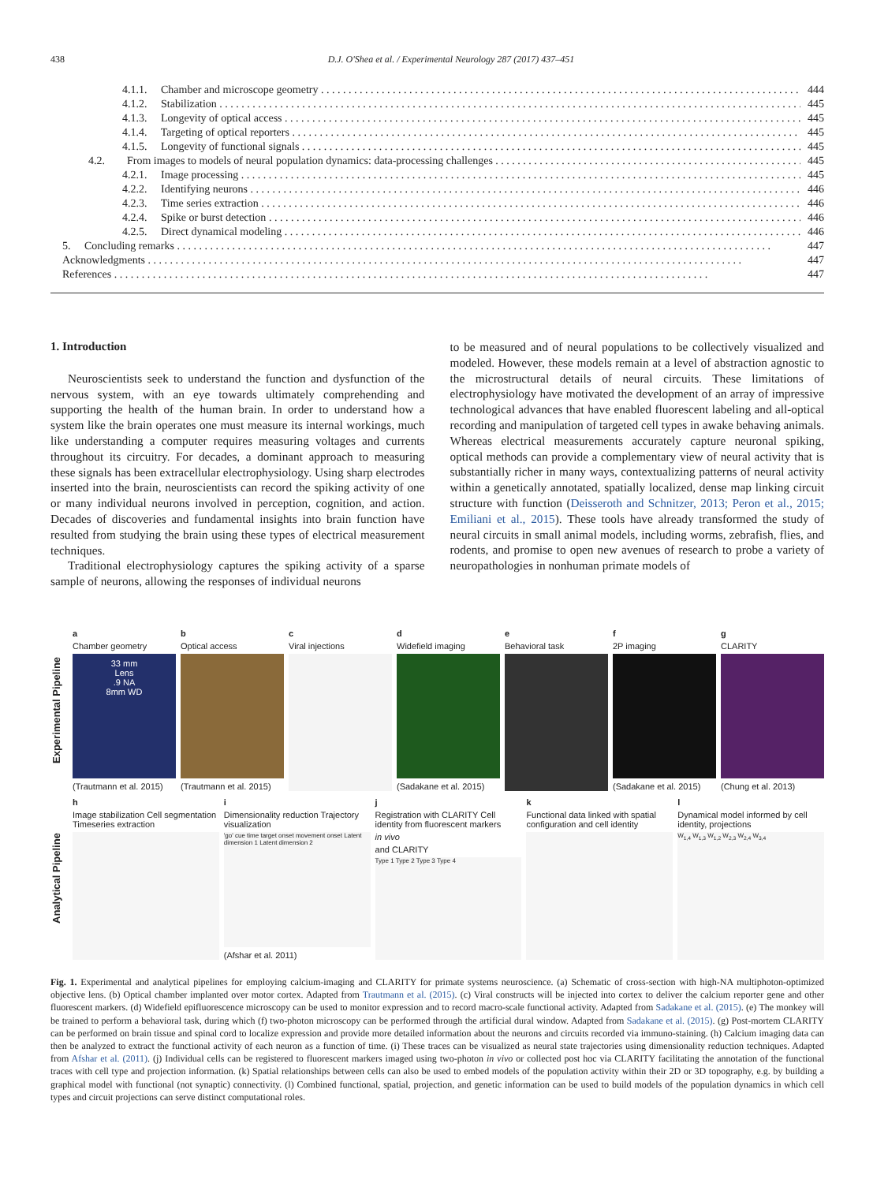438 D.J. O'Shea et al. / Experimental Neurology 287 (2017) 437–451
4.1.1. Chamber and microscope geometry 444
4.1.2. Stabilization 445
4.1.3. Longevity of optical access 445
4.1.4. Targeting of optical reporters 445
4.1.5. Longevity of functional signals 445
4.2. From images to models of neural population dynamics: data-processing challenges 445
4.2.1. Image processing 445
4.2.2. Identifying neurons 446
4.2.3. Time series extraction 446
4.2.4. Spike or burst detection 446
4.2.5. Direct dynamical modeling 446
5. Concluding remarks 447
Acknowledgments 447
References 447
1. Introduction
Neuroscientists seek to understand the function and dysfunction of the nervous system, with an eye towards ultimately comprehending and supporting the health of the human brain. In order to understand how a system like the brain operates one must measure its internal workings, much like understanding a computer requires measuring voltages and currents throughout its circuitry. For decades, a dominant approach to measuring these signals has been extracellular electrophysiology. Using sharp electrodes inserted into the brain, neuroscientists can record the spiking activity of one or many individual neurons involved in perception, cognition, and action. Decades of discoveries and fundamental insights into brain function have resulted from studying the brain using these types of electrical measurement techniques.
Traditional electrophysiology captures the spiking activity of a sparse sample of neurons, allowing the responses of individual neurons
to be measured and of neural populations to be collectively visualized and modeled. However, these models remain at a level of abstraction agnostic to the microstructural details of neural circuits. These limitations of electrophysiology have motivated the development of an array of impressive technological advances that have enabled fluorescent labeling and all-optical recording and manipulation of targeted cell types in awake behaving animals. Whereas electrical measurements accurately capture neuronal spiking, optical methods can provide a complementary view of neural activity that is substantially richer in many ways, contextualizing patterns of neural activity within a genetically annotated, spatially localized, dense map linking circuit structure with function (Deisseroth and Schnitzer, 2013; Peron et al., 2015; Emiliani et al., 2015). These tools have already transformed the study of neural circuits in small animal models, including worms, zebrafish, flies, and rodents, and promise to open new avenues of research to probe a variety of neuropathologies in nonhuman primate models of
Experimental Pipeline
a
Chamber geometry
33 mm
Lens
.9 NA
8mm WD
(Trautmann et al. 2015)
b
Optical access
(Trautmann et al. 2015)
c
Viral injections
d
Widefield imaging
(Sadakane et al. 2015)
e
Behavioral task
f
2P imaging
(Sadakane et al. 2015)
g
CLARITY
(Chung et al. 2013)
Analytical Pipeline
h
Image stabilization Cell segmentation Timeseries extraction
i
Dimensionality reduction Trajectory visualization
'go' cue time target onset movement onset Latent dimension 1 Latent dimension 2
(Afshar et al. 2011)
j
Registration with CLARITY Cell identity from fluorescent markers
in vivo
and CLARITY
Type 1 Type 2 Type 3 Type 4
k
Functional data linked with spatial configuration and cell identity
l
Dynamical model informed by cell identity, projections
W<sub>1,4</sub> W<sub>1,3</sub> W<sub>1,2</sub> W<sub>2,3</sub> W<sub>2,4</sub> W<sub>3,4</sub>
Fig. 1. Experimental and analytical pipelines for employing calcium-imaging and CLARITY for primate systems neuroscience. (a) Schematic of cross-section with high-NA multiphoton-optimized objective lens. (b) Optical chamber implanted over motor cortex. Adapted from Trautmann et al. (2015). (c) Viral constructs will be injected into cortex to deliver the calcium reporter gene and other fluorescent markers. (d) Widefield epifluorescence microscopy can be used to monitor expression and to record macro-scale functional activity. Adapted from Sadakane et al. (2015). (e) The monkey will be trained to perform a behavioral task, during which (f) two-photon microscopy can be performed through the artificial dural window. Adapted from Sadakane et al. (2015). (g) Post-mortem CLARITY can be performed on brain tissue and spinal cord to localize expression and provide more detailed information about the neurons and circuits recorded via immuno-staining. (h) Calcium imaging data can then be analyzed to extract the functional activity of each neuron as a function of time. (i) These traces can be visualized as neural state trajectories using dimensionality reduction techniques. Adapted from Afshar et al. (2011). (j) Individual cells can be registered to fluorescent markers imaged using two-photon in vivo or collected post hoc via CLARITY facilitating the annotation of the functional traces with cell type and projection information. (k) Spatial relationships between cells can also be used to embed models of the population activity within their 2D or 3D topography, e.g. by building a graphical model with functional (not synaptic) connectivity. (l) Combined functional, spatial, projection, and genetic information can be used to build models of the population dynamics in which cell types and circuit projections can serve distinct computational roles.